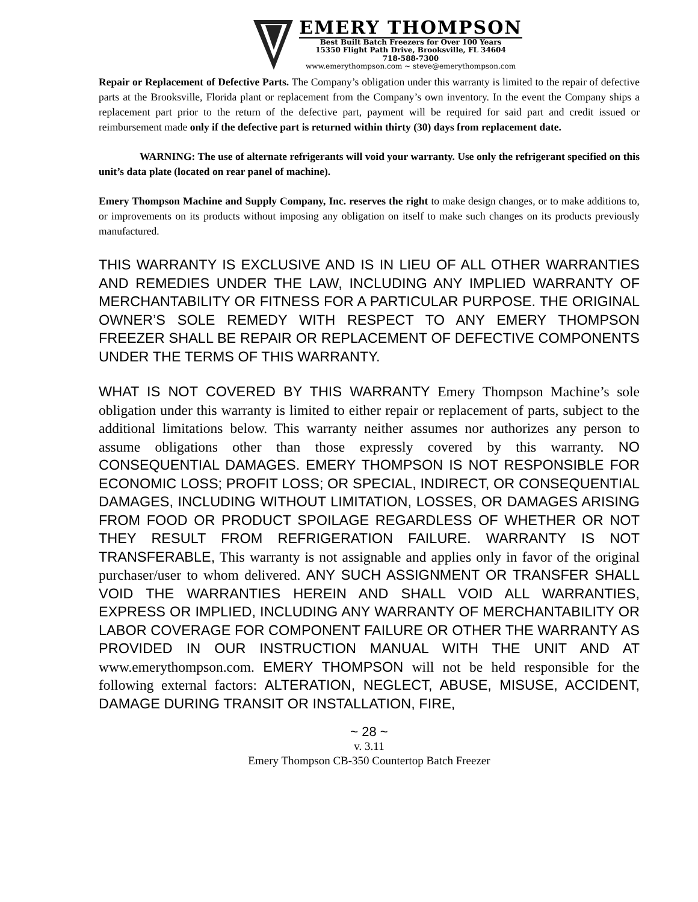EMERY THOMPSON
Best Built Batch Freezers for Over 100 Years
15350 Flight Path Drive, Brooksville, FL 34604
718-588-7300
www.emerythompson.com ~ steve@emerythompson.com
Repair or Replacement of Defective Parts. The Company’s obligation under this warranty is limited to the repair of defective parts at the Brooksville, Florida plant or replacement from the Company’s own inventory. In the event the Company ships a replacement part prior to the return of the defective part, payment will be required for said part and credit issued or reimbursement made only if the defective part is returned within thirty (30) days from replacement date.
WARNING: The use of alternate refrigerants will void your warranty. Use only the refrigerant specified on this unit’s data plate (located on rear panel of machine).
Emery Thompson Machine and Supply Company, Inc. reserves the right to make design changes, or to make additions to, or improvements on its products without imposing any obligation on itself to make such changes on its products previously manufactured.
THIS WARRANTY IS EXCLUSIVE AND IS IN LIEU OF ALL OTHER WARRANTIES AND REMEDIES UNDER THE LAW, INCLUDING ANY IMPLIED WARRANTY OF MERCHANTABILITY OR FITNESS FOR A PARTICULAR PURPOSE. THE ORIGINAL OWNER’S SOLE REMEDY WITH RESPECT TO ANY EMERY THOMPSON FREEZER SHALL BE REPAIR OR REPLACEMENT OF DEFECTIVE COMPONENTS UNDER THE TERMS OF THIS WARRANTY.
WHAT IS NOT COVERED BY THIS WARRANTY Emery Thompson Machine’s sole obligation under this warranty is limited to either repair or replacement of parts, subject to the additional limitations below. This warranty neither assumes nor authorizes any person to assume obligations other than those expressly covered by this warranty. NO CONSEQUENTIAL DAMAGES. EMERY THOMPSON IS NOT RESPONSIBLE FOR ECONOMIC LOSS; PROFIT LOSS; OR SPECIAL, INDIRECT, OR CONSEQUENTIAL DAMAGES, INCLUDING WITHOUT LIMITATION, LOSSES, OR DAMAGES ARISING FROM FOOD OR PRODUCT SPOILAGE REGARDLESS OF WHETHER OR NOT THEY RESULT FROM REFRIGERATION FAILURE. WARRANTY IS NOT TRANSFERABLE, This warranty is not assignable and applies only in favor of the original purchaser/user to whom delivered. ANY SUCH ASSIGNMENT OR TRANSFER SHALL VOID THE WARRANTIES HEREIN AND SHALL VOID ALL WARRANTIES, EXPRESS OR IMPLIED, INCLUDING ANY WARRANTY OF MERCHANTABILITY OR LABOR COVERAGE FOR COMPONENT FAILURE OR OTHER THE WARRANTY AS PROVIDED IN OUR INSTRUCTION MANUAL WITH THE UNIT AND AT www.emerythompson.com. EMERY THOMPSON will not be held responsible for the following external factors: ALTERATION, NEGLECT, ABUSE, MISUSE, ACCIDENT, DAMAGE DURING TRANSIT OR INSTALLATION, FIRE,
~ 28 ~
v. 3.11
Emery Thompson CB-350 Countertop Batch Freezer